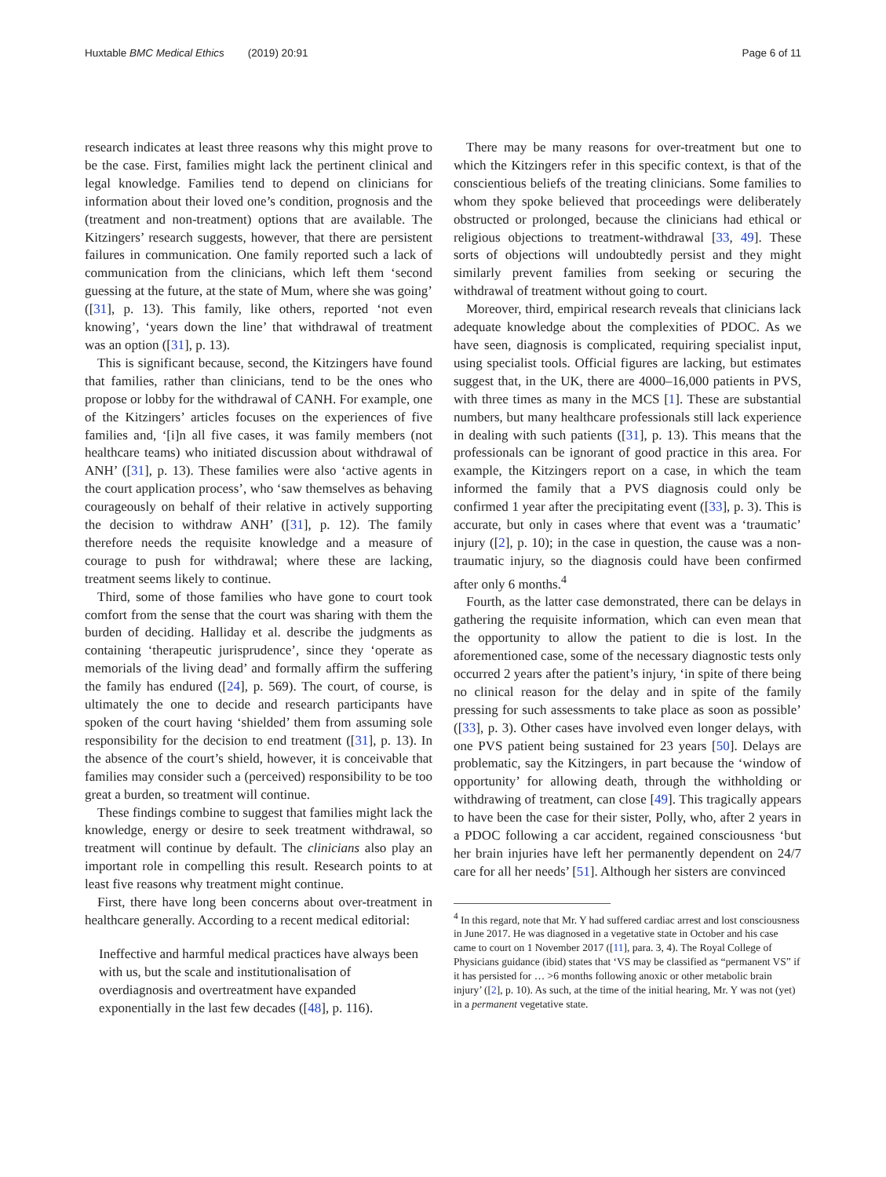Huxtable BMC Medical Ethics (2019) 20:91
Page 6 of 11
research indicates at least three reasons why this might prove to be the case. First, families might lack the pertinent clinical and legal knowledge. Families tend to depend on clinicians for information about their loved one’s condition, prognosis and the (treatment and non-treatment) options that are available. The Kitzingers’ research suggests, however, that there are persistent failures in communication. One family reported such a lack of communication from the clinicians, which left them ‘second guessing at the future, at the state of Mum, where she was going’ ([31], p. 13). This family, like others, reported ‘not even knowing’, ‘years down the line’ that withdrawal of treatment was an option ([31], p. 13).
This is significant because, second, the Kitzingers have found that families, rather than clinicians, tend to be the ones who propose or lobby for the withdrawal of CANH. For example, one of the Kitzingers’ articles focuses on the experiences of five families and, ‘[i]n all five cases, it was family members (not healthcare teams) who initiated discussion about withdrawal of ANH’ ([31], p. 13). These families were also ‘active agents in the court application process’, who ‘saw themselves as behaving courageously on behalf of their relative in actively supporting the decision to withdraw ANH’ ([31], p. 12). The family therefore needs the requisite knowledge and a measure of courage to push for withdrawal; where these are lacking, treatment seems likely to continue.
Third, some of those families who have gone to court took comfort from the sense that the court was sharing with them the burden of deciding. Halliday et al. describe the judgments as containing ‘therapeutic jurisprudence’, since they ‘operate as memorials of the living dead’ and formally affirm the suffering the family has endured ([24], p. 569). The court, of course, is ultimately the one to decide and research participants have spoken of the court having ‘shielded’ them from assuming sole responsibility for the decision to end treatment ([31], p. 13). In the absence of the court’s shield, however, it is conceivable that families may consider such a (perceived) responsibility to be too great a burden, so treatment will continue.
These findings combine to suggest that families might lack the knowledge, energy or desire to seek treatment withdrawal, so treatment will continue by default. The clinicians also play an important role in compelling this result. Research points to at least five reasons why treatment might continue.
First, there have long been concerns about over-treatment in healthcare generally. According to a recent medical editorial:
Ineffective and harmful medical practices have always been with us, but the scale and institutionalisation of overdiagnosis and overtreatment have expanded exponentially in the last few decades ([48], p. 116).
There may be many reasons for over-treatment but one to which the Kitzingers refer in this specific context, is that of the conscientious beliefs of the treating clinicians. Some families to whom they spoke believed that proceedings were deliberately obstructed or prolonged, because the clinicians had ethical or religious objections to treatment-withdrawal [33, 49]. These sorts of objections will undoubtedly persist and they might similarly prevent families from seeking or securing the withdrawal of treatment without going to court.
Moreover, third, empirical research reveals that clinicians lack adequate knowledge about the complexities of PDOC. As we have seen, diagnosis is complicated, requiring specialist input, using specialist tools. Official figures are lacking, but estimates suggest that, in the UK, there are 4000–16,000 patients in PVS, with three times as many in the MCS [1]. These are substantial numbers, but many healthcare professionals still lack experience in dealing with such patients ([31], p. 13). This means that the professionals can be ignorant of good practice in this area. For example, the Kitzingers report on a case, in which the team informed the family that a PVS diagnosis could only be confirmed 1 year after the precipitating event ([33], p. 3). This is accurate, but only in cases where that event was a ‘traumatic’ injury ([2], p. 10); in the case in question, the cause was a non-traumatic injury, so the diagnosis could have been confirmed after only 6 months.<sup>4</sup>
Fourth, as the latter case demonstrated, there can be delays in gathering the requisite information, which can even mean that the opportunity to allow the patient to die is lost. In the aforementioned case, some of the necessary diagnostic tests only occurred 2 years after the patient’s injury, ‘in spite of there being no clinical reason for the delay and in spite of the family pressing for such assessments to take place as soon as possible’ ([33], p. 3). Other cases have involved even longer delays, with one PVS patient being sustained for 23 years [50]. Delays are problematic, say the Kitzingers, in part because the ‘window of opportunity’ for allowing death, through the withholding or withdrawing of treatment, can close [49]. This tragically appears to have been the case for their sister, Polly, who, after 2 years in a PDOC following a car accident, regained consciousness ‘but her brain injuries have left her permanently dependent on 24/7 care for all her needs’ [51]. Although her sisters are convinced
<sup>4</sup> In this regard, note that Mr. Y had suffered cardiac arrest and lost consciousness in June 2017. He was diagnosed in a vegetative state in October and his case came to court on 1 November 2017 ([11], para. 3, 4). The Royal College of Physicians guidance (ibid) states that ‘VS may be classified as “permanent VS” if it has persisted for … >6 months following anoxic or other metabolic brain injury’ ([2], p. 10). As such, at the time of the initial hearing, Mr. Y was not (yet) in a permanent vegetative state.